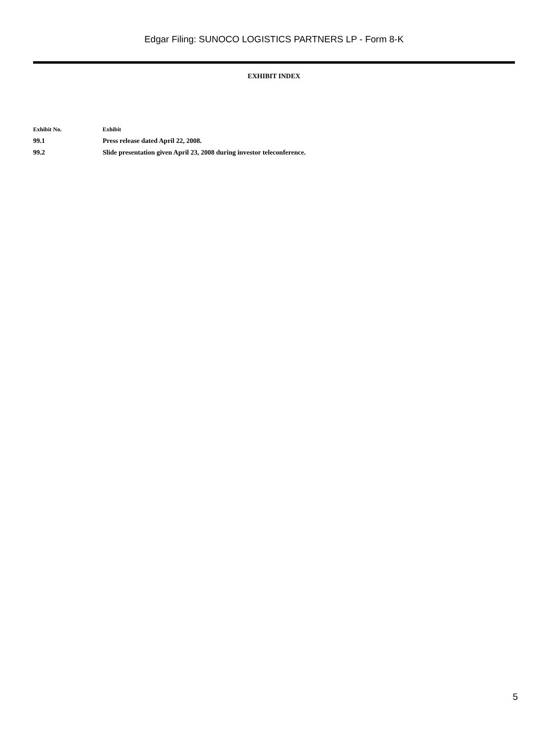Edgar Filing: SUNOCO LOGISTICS PARTNERS LP - Form 8-K
EXHIBIT INDEX
| Exhibit No. | Exhibit |
| --- | --- |
| 99.1 | Press release dated April 22, 2008. |
| 99.2 | Slide presentation given April 23, 2008 during investor teleconference. |
5